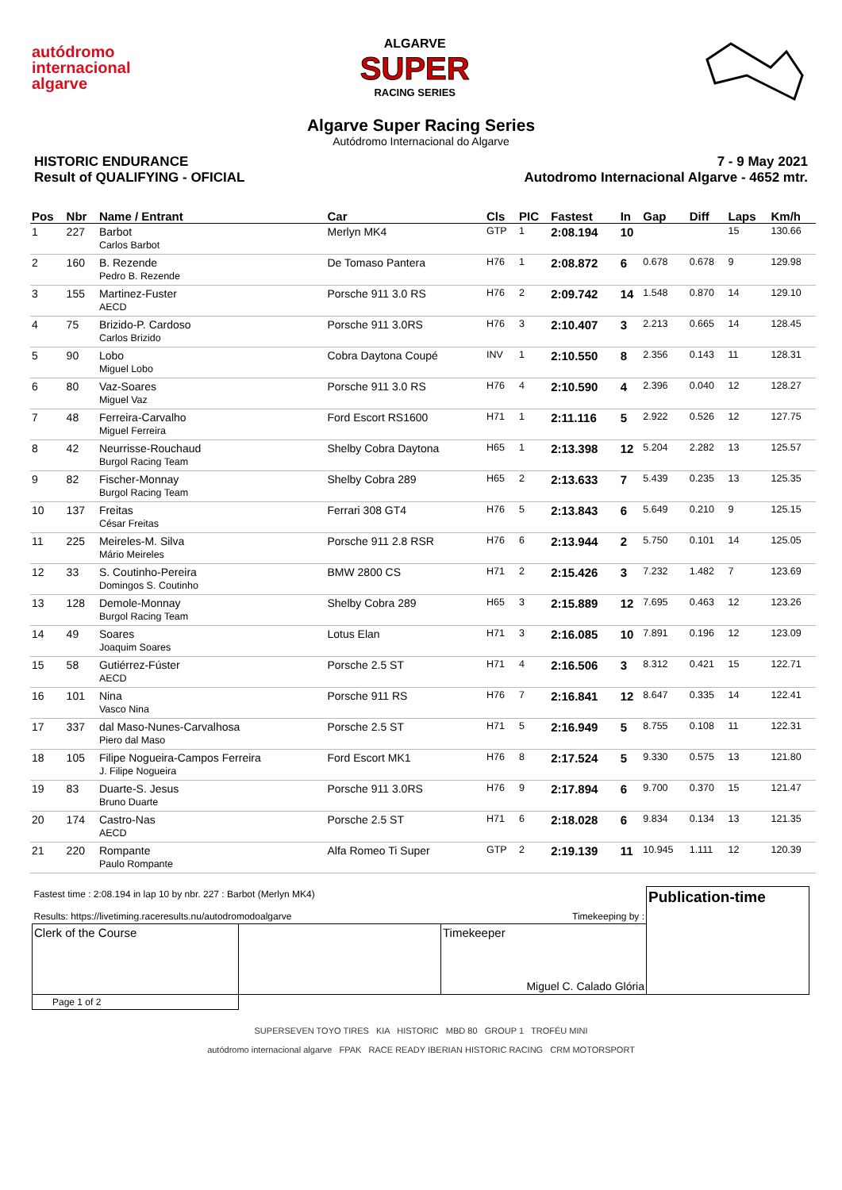autódromo
internacional
algarve
ALGARVE
SUPER
RACING SERIES
Algarve Super Racing Series
Autódromo Internacional do Algarve
HISTORIC ENDURANCE
Result of QUALIFYING - OFICIAL
7 - 9 May 2021
Autodromo Internacional Algarve - 4652 mtr.
| Pos | Nbr | Name / Entrant | Car | Cls | PIC | Fastest | In | Gap | Diff | Laps | Km/h |
| --- | --- | --- | --- | --- | --- | --- | --- | --- | --- | --- | --- |
| 1 | 227 | Barbot Carlos Barbot | Merlyn MK4 | GTP | 1 | 2:08.194 | 10 | | | 15 | 130.66 |
| 2 | 160 | B. Rezende Pedro B. Rezende | De Tomaso Pantera | H76 | 1 | 2:08.872 | 6 | 0.678 | 0.678 | 9 | 129.98 |
| 3 | 155 | Martinez-Fuster AECD | Porsche 911 3.0 RS | H76 | 2 | 2:09.742 | 14 | 1.548 | 0.870 | 14 | 129.10 |
| 4 | 75 | Brizido-P. Cardoso Carlos Brizido | Porsche 911 3.0RS | H76 | 3 | 2:10.407 | 3 | 2.213 | 0.665 | 14 | 128.45 |
| 5 | 90 | Lobo Miguel Lobo | Cobra Daytona Coupé | INV | 1 | 2:10.550 | 8 | 2.356 | 0.143 | 11 | 128.31 |
| 6 | 80 | Vaz-Soares Miguel Vaz | Porsche 911 3.0 RS | H76 | 4 | 2:10.590 | 4 | 2.396 | 0.040 | 12 | 128.27 |
| 7 | 48 | Ferreira-Carvalho Miguel Ferreira | Ford Escort RS1600 | H71 | 1 | 2:11.116 | 5 | 2.922 | 0.526 | 12 | 127.75 |
| 8 | 42 | Neurrisse-Rouchaud Burgol Racing Team | Shelby Cobra Daytona | H65 | 1 | 2:13.398 | 12 | 5.204 | 2.282 | 13 | 125.57 |
| 9 | 82 | Fischer-Monnay Burgol Racing Team | Shelby Cobra 289 | H65 | 2 | 2:13.633 | 7 | 5.439 | 0.235 | 13 | 125.35 |
| 10 | 137 | Freitas César Freitas | Ferrari 308 GT4 | H76 | 5 | 2:13.843 | 6 | 5.649 | 0.210 | 9 | 125.15 |
| 11 | 225 | Meireles-M. Silva Mário Meireles | Porsche 911 2.8 RSR | H76 | 6 | 2:13.944 | 2 | 5.750 | 0.101 | 14 | 125.05 |
| 12 | 33 | S. Coutinho-Pereira Domingos S. Coutinho | BMW 2800 CS | H71 | 2 | 2:15.426 | 3 | 7.232 | 1.482 | 7 | 123.69 |
| 13 | 128 | Demole-Monnay Burgol Racing Team | Shelby Cobra 289 | H65 | 3 | 2:15.889 | 12 | 7.695 | 0.463 | 12 | 123.26 |
| 14 | 49 | Soares Joaquim Soares | Lotus Elan | H71 | 3 | 2:16.085 | 10 | 7.891 | 0.196 | 12 | 123.09 |
| 15 | 58 | Gutiérrez-Fúster AECD | Porsche 2.5 ST | H71 | 4 | 2:16.506 | 3 | 8.312 | 0.421 | 15 | 122.71 |
| 16 | 101 | Nina Vasco Nina | Porsche 911 RS | H76 | 7 | 2:16.841 | 12 | 8.647 | 0.335 | 14 | 122.41 |
| 17 | 337 | dal Maso-Nunes-Carvalhosa Piero dal Maso | Porsche 2.5 ST | H71 | 5 | 2:16.949 | 5 | 8.755 | 0.108 | 11 | 122.31 |
| 18 | 105 | Filipe Nogueira-Campos Ferreira J. Filipe Nogueira | Ford Escort MK1 | H76 | 8 | 2:17.524 | 5 | 9.330 | 0.575 | 13 | 121.80 |
| 19 | 83 | Duarte-S. Jesus Bruno Duarte | Porsche 911 3.0RS | H76 | 9 | 2:17.894 | 6 | 9.700 | 0.370 | 15 | 121.47 |
| 20 | 174 | Castro-Nas AECD | Porsche 2.5 ST | H71 | 6 | 2:18.028 | 6 | 9.834 | 0.134 | 13 | 121.35 |
| 21 | 220 | Rompante Paulo Rompante | Alfa Romeo Ti Super | GTP | 2 | 2:19.139 | 11 | 10.945 | 1.111 | 12 | 120.39 |
| Fastest time : 2:08.194 in lap 10 by nbr. 227 : Barbot (Merlyn MK4) Results: https://livetiming.raceresults.nu/autodromodoalgarve Timekeeping by : | | | Publication-time |
| Clerk of the Course | | Timekeeper Miguel C. Calado Glória | |
| Page 1 of 2 | | | |
SUPERSEVEN TOYO TIRES KIA HISTORIC MBD 80 GROUP 1 TROFÉU MINI
autódromo internacional algarve FPAK RACE READY IBERIAN HISTORIC RACING CRM MOTORSPORT